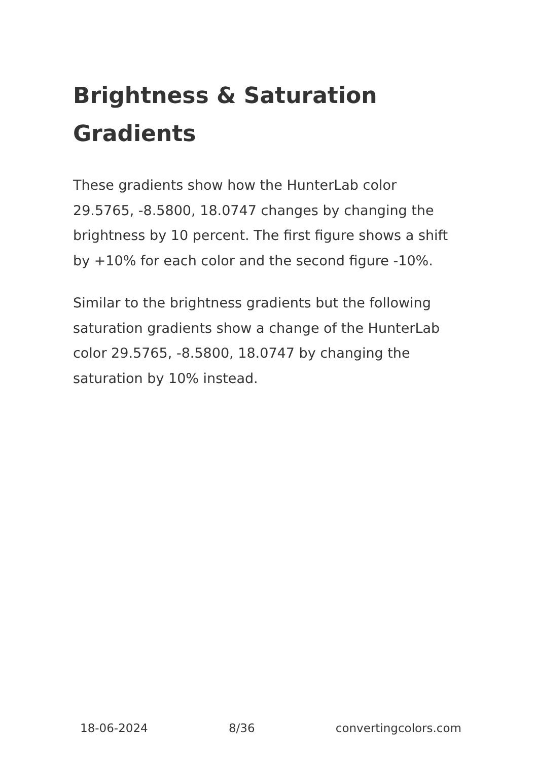Brightness & Saturation Gradients
These gradients show how the HunterLab color 29.5765, -8.5800, 18.0747 changes by changing the brightness by 10 percent. The first figure shows a shift by +10% for each color and the second figure -10%.
Similar to the brightness gradients but the following saturation gradients show a change of the HunterLab color 29.5765, -8.5800, 18.0747 by changing the saturation by 10% instead.
18-06-2024 8/36 convertingcolors.com